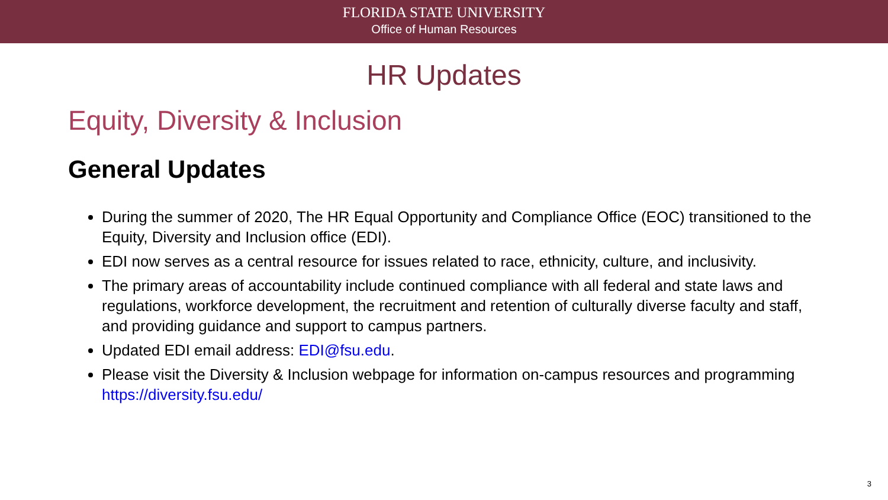FLORIDA STATE UNIVERSITY
Office of Human Resources
HR Updates
Equity, Diversity & Inclusion
General Updates
During the summer of 2020, The HR Equal Opportunity and Compliance Office (EOC) transitioned to the Equity, Diversity and Inclusion office (EDI).
EDI now serves as a central resource for issues related to race, ethnicity, culture, and inclusivity.
The primary areas of accountability include continued compliance with all federal and state laws and regulations, workforce development, the recruitment and retention of culturally diverse faculty and staff, and providing guidance and support to campus partners.
Updated EDI email address: EDI@fsu.edu.
Please visit the Diversity & Inclusion webpage for information on-campus resources and programming https://diversity.fsu.edu/
3